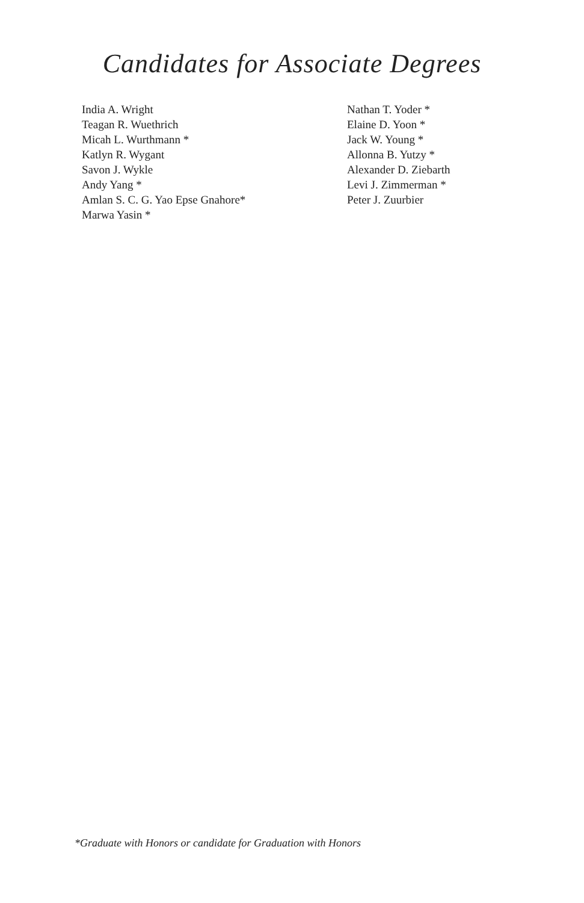Candidates for Associate Degrees
India A. Wright
Teagan R. Wuethrich
Micah L. Wurthmann *
Katlyn R. Wygant
Savon J. Wykle
Andy Yang *
Amlan S. C. G. Yao Epse Gnahore*
Marwa Yasin *
Nathan T. Yoder *
Elaine D. Yoon *
Jack W. Young *
Allonna B. Yutzy *
Alexander D. Ziebarth
Levi J. Zimmerman *
Peter J. Zuurbier
*Graduate with Honors or candidate for Graduation with Honors